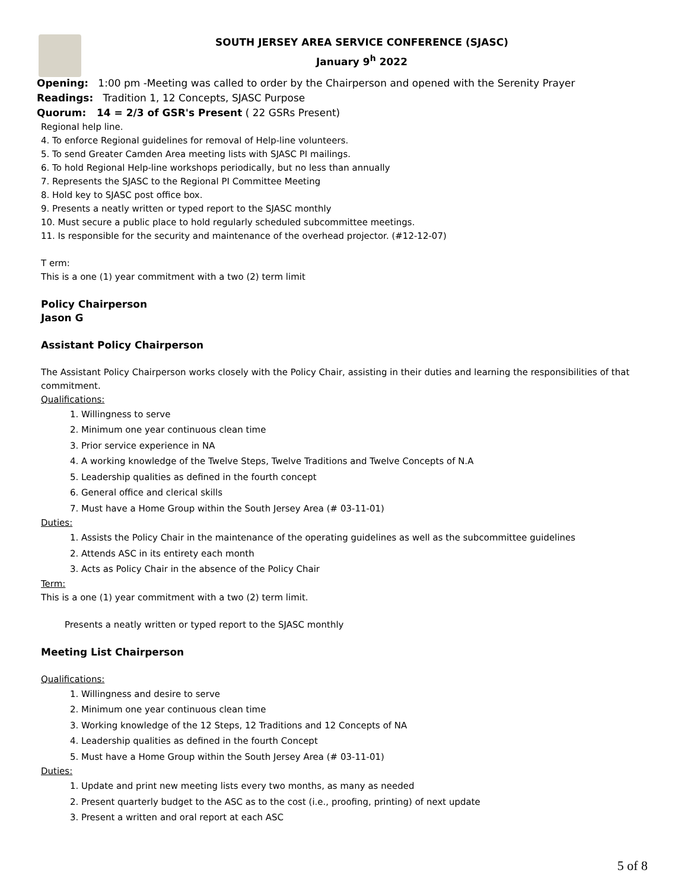SOUTH JERSEY AREA SERVICE CONFERENCE (SJASC)
January 9<sup>h</sup> 2022
Opening: 1:00 pm -Meeting was called to order by the Chairperson and opened with the Serenity Prayer
Readings: Tradition 1, 12 Concepts, SJASC Purpose
Quorum: 14 = 2/3 of GSR's Present ( 22 GSRs Present)
Regional help line.
4. To enforce Regional guidelines for removal of Help-line volunteers.
5. To send Greater Camden Area meeting lists with SJASC PI mailings.
6. To hold Regional Help-line workshops periodically, but no less than annually
7. Represents the SJASC to the Regional PI Committee Meeting
8. Hold key to SJASC post office box.
9. Presents a neatly written or typed report to the SJASC monthly
10. Must secure a public place to hold regularly scheduled subcommittee meetings.
11. Is responsible for the security and maintenance of the overhead projector. (#12-12-07)
T erm:
This is a one (1) year commitment with a two (2) term limit
Policy Chairperson
Jason G
Assistant Policy Chairperson
The Assistant Policy Chairperson works closely with the Policy Chair, assisting in their duties and learning the responsibilities of that commitment.
Qualifications:
1. Willingness to serve
2. Minimum one year continuous clean time
3. Prior service experience in NA
4. A working knowledge of the Twelve Steps, Twelve Traditions and Twelve Concepts of N.A
5. Leadership qualities as defined in the fourth concept
6. General office and clerical skills
7. Must have a Home Group within the South Jersey Area (# 03-11-01)
Duties:
1. Assists the Policy Chair in the maintenance of the operating guidelines as well as the subcommittee guidelines
2. Attends ASC in its entirety each month
3. Acts as Policy Chair in the absence of the Policy Chair
Term:
This is a one (1) year commitment with a two (2) term limit.
Presents a neatly written or typed report to the SJASC monthly
Meeting List Chairperson
Qualifications:
1. Willingness and desire to serve
2. Minimum one year continuous clean time
3. Working knowledge of the 12 Steps, 12 Traditions and 12 Concepts of NA
4. Leadership qualities as defined in the fourth Concept
5. Must have a Home Group within the South Jersey Area (# 03-11-01)
Duties:
1. Update and print new meeting lists every two months, as many as needed
2. Present quarterly budget to the ASC as to the cost (i.e., proofing, printing) of next update
3. Present a written and oral report at each ASC
5 of 8